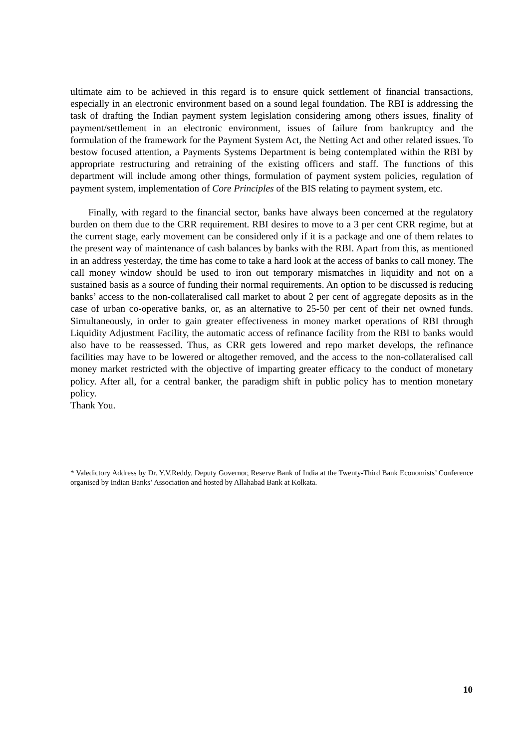ultimate aim to be achieved in this regard is to ensure quick settlement of financial transactions, especially in an electronic environment based on a sound legal foundation. The RBI is addressing the task of drafting the Indian payment system legislation considering among others issues, finality of payment/settlement in an electronic environment, issues of failure from bankruptcy and the formulation of the framework for the Payment System Act, the Netting Act and other related issues. To bestow focused attention, a Payments Systems Department is being contemplated within the RBI by appropriate restructuring and retraining of the existing officers and staff. The functions of this department will include among other things, formulation of payment system policies, regulation of payment system, implementation of Core Principles of the BIS relating to payment system, etc.
Finally, with regard to the financial sector, banks have always been concerned at the regulatory burden on them due to the CRR requirement. RBI desires to move to a 3 per cent CRR regime, but at the current stage, early movement can be considered only if it is a package and one of them relates to the present way of maintenance of cash balances by banks with the RBI. Apart from this, as mentioned in an address yesterday, the time has come to take a hard look at the access of banks to call money. The call money window should be used to iron out temporary mismatches in liquidity and not on a sustained basis as a source of funding their normal requirements. An option to be discussed is reducing banks’ access to the non-collateralised call market to about 2 per cent of aggregate deposits as in the case of urban co-operative banks, or, as an alternative to 25-50 per cent of their net owned funds. Simultaneously, in order to gain greater effectiveness in money market operations of RBI through Liquidity Adjustment Facility, the automatic access of refinance facility from the RBI to banks would also have to be reassessed. Thus, as CRR gets lowered and repo market develops, the refinance facilities may have to be lowered or altogether removed, and the access to the non-collateralised call money market restricted with the objective of imparting greater efficacy to the conduct of monetary policy. After all, for a central banker, the paradigm shift in public policy has to mention monetary policy.
Thank You.
* Valedictory Address by Dr. Y.V.Reddy, Deputy Governor, Reserve Bank of India at the Twenty-Third Bank Economists’ Conference organised by Indian Banks’ Association and hosted by Allahabad Bank at Kolkata.
10